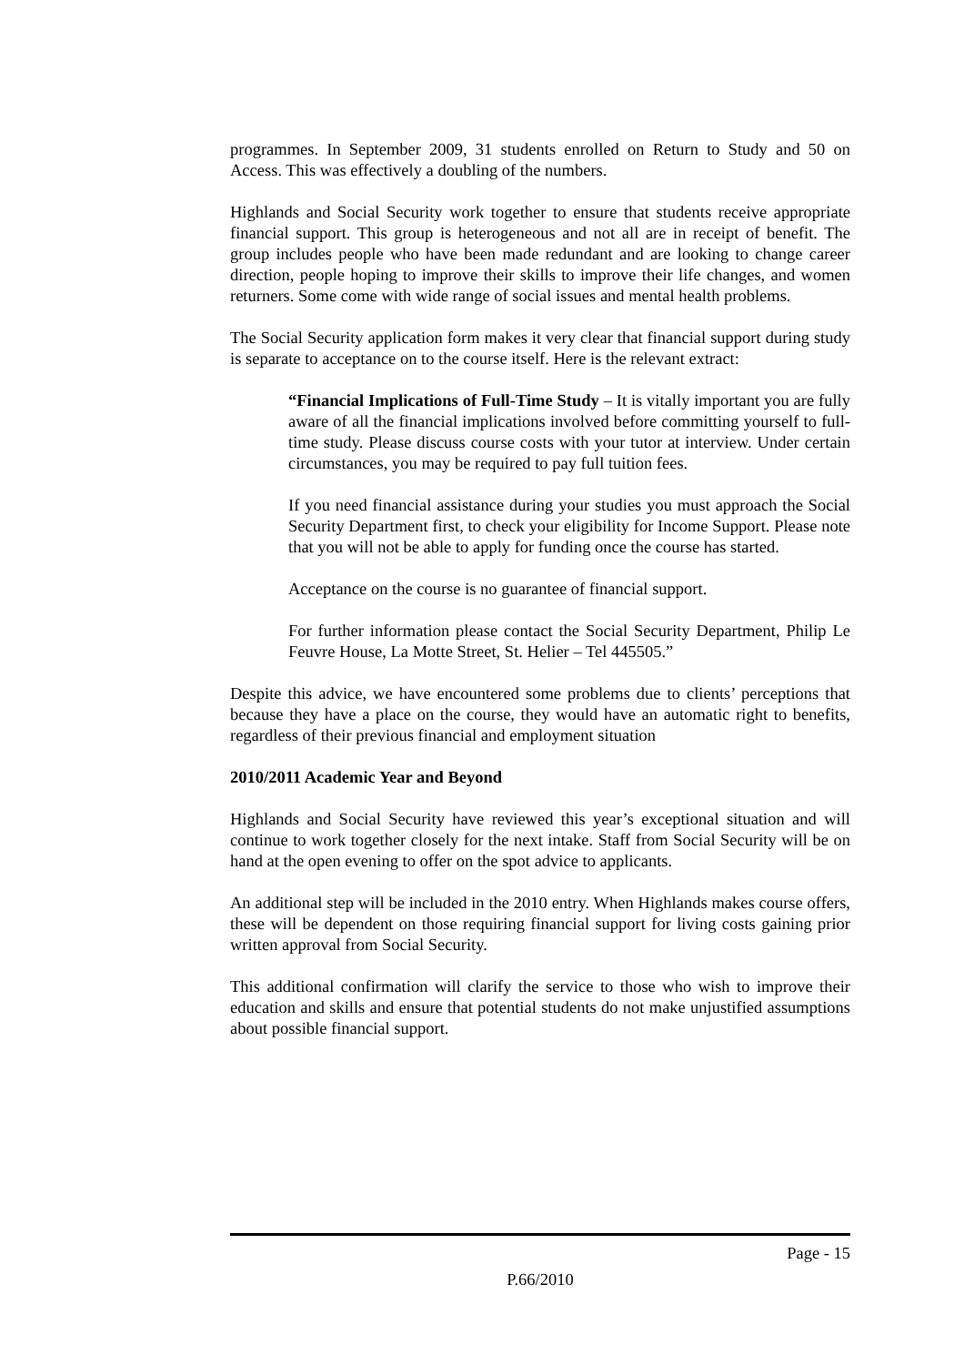programmes. In September 2009, 31 students enrolled on Return to Study and 50 on Access. This was effectively a doubling of the numbers.
Highlands and Social Security work together to ensure that students receive appropriate financial support. This group is heterogeneous and not all are in receipt of benefit. The group includes people who have been made redundant and are looking to change career direction, people hoping to improve their skills to improve their life changes, and women returners. Some come with wide range of social issues and mental health problems.
The Social Security application form makes it very clear that financial support during study is separate to acceptance on to the course itself. Here is the relevant extract:
“Financial Implications of Full-Time Study – It is vitally important you are fully aware of all the financial implications involved before committing yourself to full-time study. Please discuss course costs with your tutor at interview. Under certain circumstances, you may be required to pay full tuition fees.
If you need financial assistance during your studies you must approach the Social Security Department first, to check your eligibility for Income Support. Please note that you will not be able to apply for funding once the course has started.
Acceptance on the course is no guarantee of financial support.
For further information please contact the Social Security Department, Philip Le Feuvre House, La Motte Street, St. Helier – Tel 445505.”
Despite this advice, we have encountered some problems due to clients’ perceptions that because they have a place on the course, they would have an automatic right to benefits, regardless of their previous financial and employment situation
2010/2011 Academic Year and Beyond
Highlands and Social Security have reviewed this year’s exceptional situation and will continue to work together closely for the next intake. Staff from Social Security will be on hand at the open evening to offer on the spot advice to applicants.
An additional step will be included in the 2010 entry. When Highlands makes course offers, these will be dependent on those requiring financial support for living costs gaining prior written approval from Social Security.
This additional confirmation will clarify the service to those who wish to improve their education and skills and ensure that potential students do not make unjustified assumptions about possible financial support.
Page - 15
P.66/2010